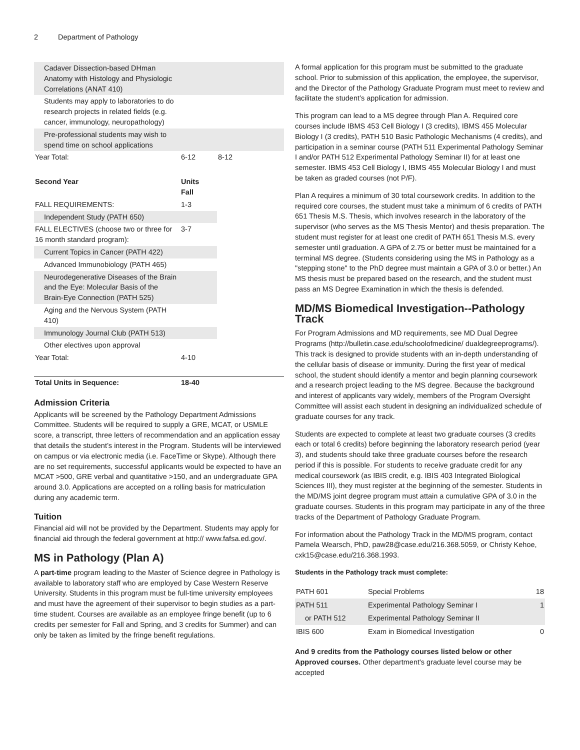2 Department of Pathology
| Cadaver Dissection-based DHman Anatomy with Histology and Physiologic Correlations (ANAT 410) | | |
| Students may apply to laboratories to do research projects in related fields (e.g. cancer, immunology, neuropathology) | | |
| Pre-professional students may wish to spend time on school applications | | |
| Year Total: | 6-12 | 8-12 |
| Second Year | Units Fall | |
| FALL REQUIREMENTS: | 1-3 | |
| Independent Study (PATH 650) | | |
| FALL ELECTIVES (choose two or three for 16 month standard program): | 3-7 | |
| Current Topics in Cancer (PATH 422) | | |
| Advanced Immunobiology (PATH 465) | | |
| Neurodegenerative Diseases of the Brain and the Eye: Molecular Basis of the Brain-Eye Connection (PATH 525) | | |
| Aging and the Nervous System (PATH 410) | | |
| Immunology Journal Club (PATH 513) | | |
| Other electives upon approval | | |
| Year Total: | 4-10 | |
| Total Units in Sequence: | 18-40 | |
Admission Criteria
Applicants will be screened by the Pathology Department Admissions Committee. Students will be required to supply a GRE, MCAT, or USMLE score, a transcript, three letters of recommendation and an application essay that details the student’s interest in the Program. Students will be interviewed on campus or via electronic media (i.e. FaceTime or Skype). Although there are no set requirements, successful applicants would be expected to have an MCAT >500, GRE verbal and quantitative >150, and an undergraduate GPA around 3.0. Applications are accepted on a rolling basis for matriculation during any academic term.
Tuition
Financial aid will not be provided by the Department. Students may apply for financial aid through the federal government at http:// www.fafsa.ed.gov/.
MS in Pathology (Plan A)
A part-time program leading to the Master of Science degree in Pathology is available to laboratory staff who are employed by Case Western Reserve University. Students in this program must be full-time university employees and must have the agreement of their supervisor to begin studies as a part-time student. Courses are available as an employee fringe benefit (up to 6 credits per semester for Fall and Spring, and 3 credits for Summer) and can only be taken as limited by the fringe benefit regulations.
A formal application for this program must be submitted to the graduate school. Prior to submission of this application, the employee, the supervisor, and the Director of the Pathology Graduate Program must meet to review and facilitate the student’s application for admission.
This program can lead to a MS degree through Plan A. Required core courses include IBMS 453 Cell Biology I (3 credits), IBMS 455 Molecular Biology I (3 credits), PATH 510 Basic Pathologic Mechanisms (4 credits), and participation in a seminar course (PATH 511 Experimental Pathology Seminar I and/or PATH 512 Experimental Pathology Seminar II) for at least one semester. IBMS 453 Cell Biology I, IBMS 455 Molecular Biology I and must be taken as graded courses (not P/F).
Plan A requires a minimum of 30 total coursework credits. In addition to the required core courses, the student must take a minimum of 6 credits of PATH 651 Thesis M.S. Thesis, which involves research in the laboratory of the supervisor (who serves as the MS Thesis Mentor) and thesis preparation. The student must register for at least one credit of PATH 651 Thesis M.S. every semester until graduation. A GPA of 2.75 or better must be maintained for a terminal MS degree. (Students considering using the MS in Pathology as a "stepping stone" to the PhD degree must maintain a GPA of 3.0 or better.) An MS thesis must be prepared based on the research, and the student must pass an MS Degree Examination in which the thesis is defended.
MD/MS Biomedical Investigation--Pathology Track
For Program Admissions and MD requirements, see MD Dual Degree Programs (http://bulletin.case.edu/schoolofmedicine/ dualdegreeprograms/). This track is designed to provide students with an in-depth understanding of the cellular basis of disease or immunity. During the first year of medical school, the student should identify a mentor and begin planning coursework and a research project leading to the MS degree. Because the background and interest of applicants vary widely, members of the Program Oversight Committee will assist each student in designing an individualized schedule of graduate courses for any track.
Students are expected to complete at least two graduate courses (3 credits each or total 6 credits) before beginning the laboratory research period (year 3), and students should take three graduate courses before the research period if this is possible. For students to receive graduate credit for any medical coursework (as IBIS credit, e.g. IBIS 403 Integrated Biological Sciences III), they must register at the beginning of the semester. Students in the MD/MS joint degree program must attain a cumulative GPA of 3.0 in the graduate courses. Students in this program may participate in any of the three tracks of the Department of Pathology Graduate Program.
For information about the Pathology Track in the MD/MS program, contact Pamela Wearsch, PhD, paw28@case.edu/216.368.5059, or Christy Kehoe, cxk15@case.edu/216.368.1993.
Students in the Pathology track must complete:
| PATH 601 | Special Problems | 18 |
| PATH 511 | Experimental Pathology Seminar I | 1 |
| or PATH 512 | Experimental Pathology Seminar II | |
| IBIS 600 | Exam in Biomedical Investigation | 0 |
And 9 credits from the Pathology courses listed below or other Approved courses. Other department's graduate level course may be accepted